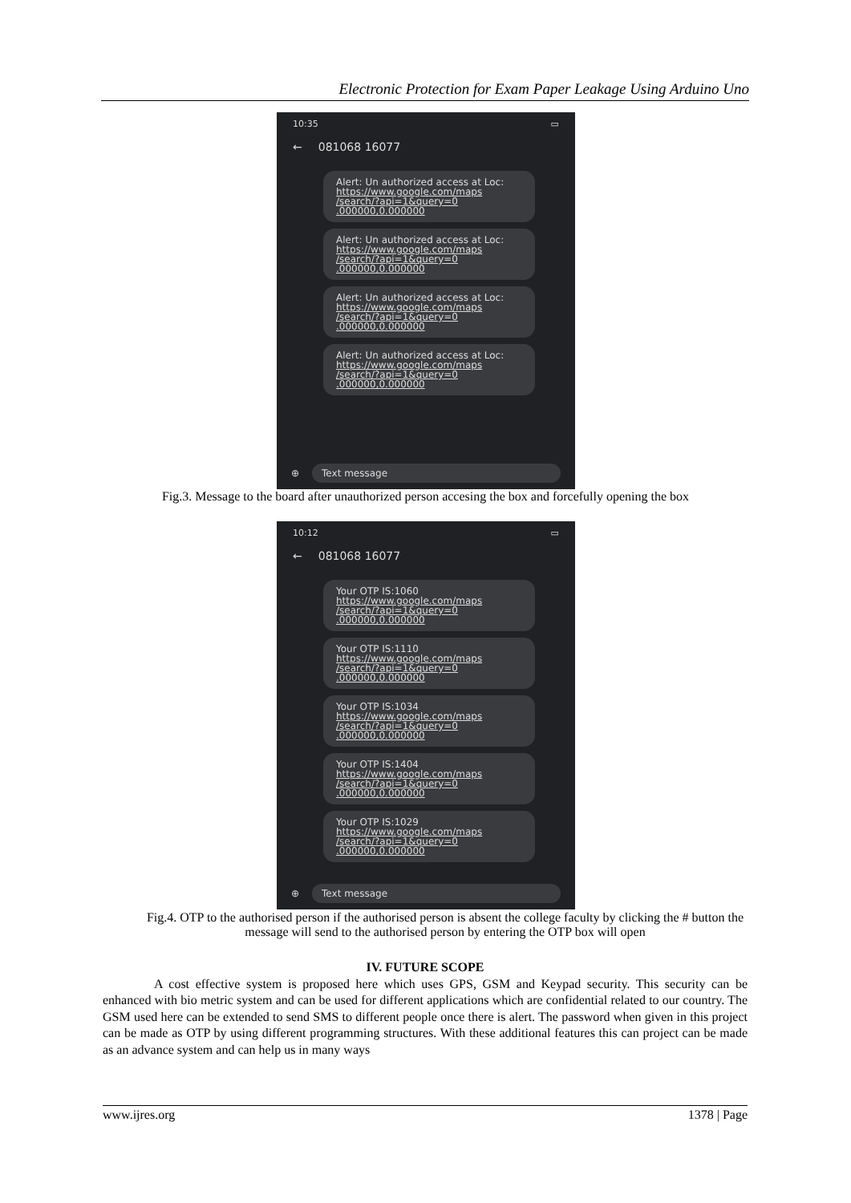Electronic Protection for Exam Paper Leakage Using Arduino Uno
10:35 ▭
← 081068 16077
Alert: Un authorized access at Loc:
https://www.google.com/maps /search/?api=1&query=0 .000000,0.000000
Alert: Un authorized access at Loc:
https://www.google.com/maps /search/?api=1&query=0 .000000,0.000000
Alert: Un authorized access at Loc:
https://www.google.com/maps /search/?api=1&query=0 .000000,0.000000
Alert: Un authorized access at Loc:
https://www.google.com/maps /search/?api=1&query=0 .000000,0.000000
⊕
Text message
Fig.3. Message to the board after unauthorized person accesing the box and forcefully opening the box
10:12 ▭
← 081068 16077
Your OTP IS:1060
https://www.google.com/maps /search/?api=1&query=0 .000000,0.000000
Your OTP IS:1110
https://www.google.com/maps /search/?api=1&query=0 .000000,0.000000
Your OTP IS:1034
https://www.google.com/maps /search/?api=1&query=0 .000000,0.000000
Your OTP IS:1404
https://www.google.com/maps /search/?api=1&query=0 .000000,0.000000
Your OTP IS:1029
https://www.google.com/maps /search/?api=1&query=0 .000000,0.000000
⊕
Text message
Fig.4. OTP to the authorised person if the authorised person is absent the college faculty by clicking the # button the message will send to the authorised person by entering the OTP box will open
IV. FUTURE SCOPE
A cost effective system is proposed here which uses GPS, GSM and Keypad security. This security can be enhanced with bio metric system and can be used for different applications which are confidential related to our country. The GSM used here can be extended to send SMS to different people once there is alert. The password when given in this project can be made as OTP by using different programming structures. With these additional features this can project can be made as an advance system and can help us in many ways
www.ijres.org 1378 | Page